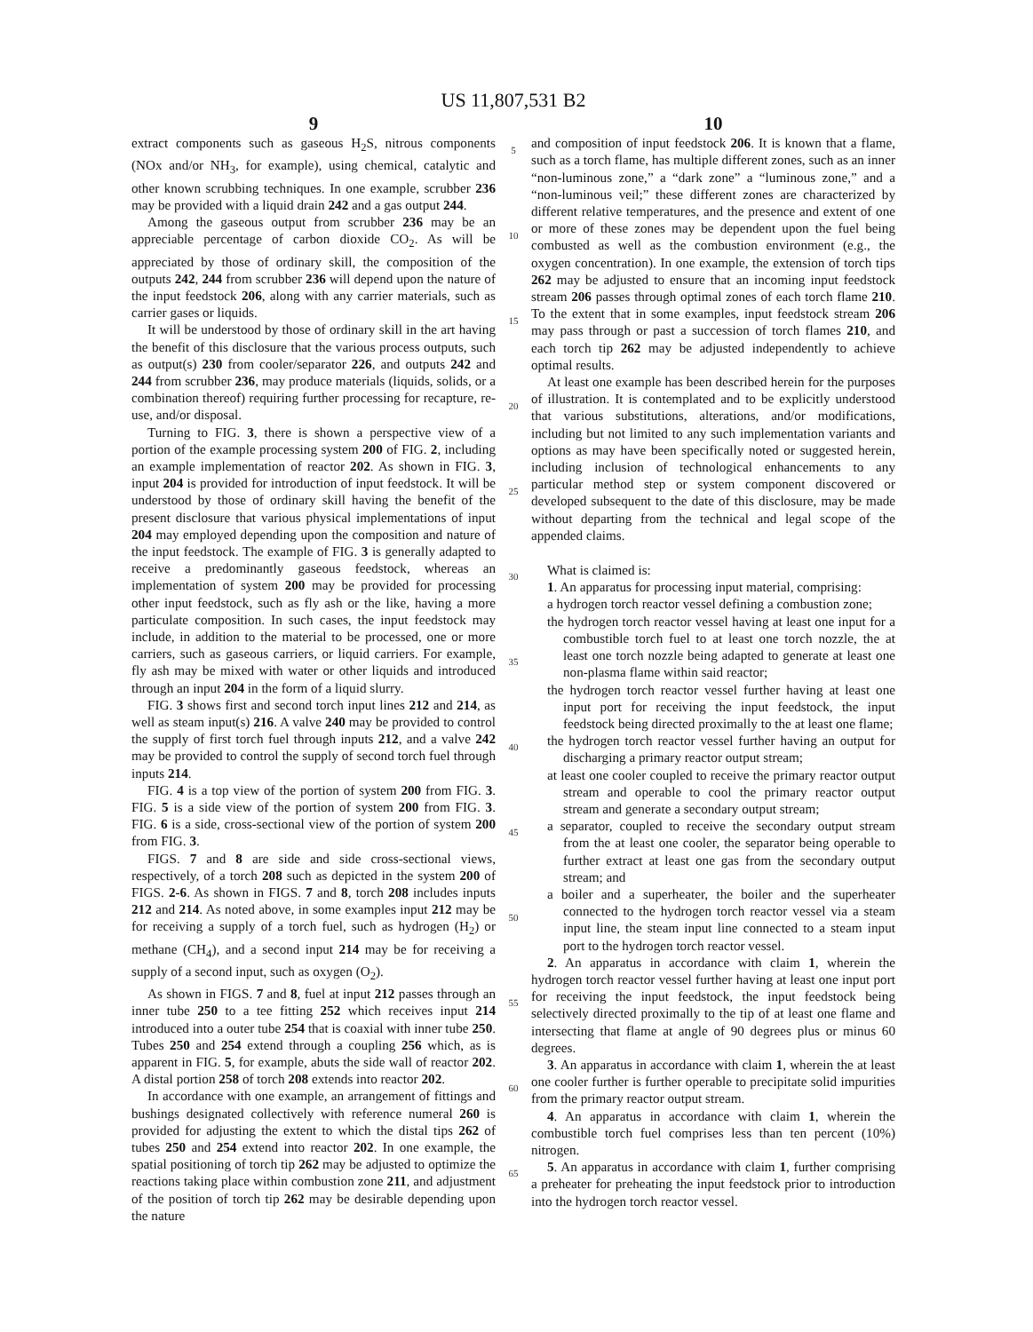US 11,807,531 B2
9
extract components such as gaseous H<sub>2</sub>S, nitrous components (NOx and/or NH<sub>3</sub>, for example), using chemical, catalytic and other known scrubbing techniques. In one example, scrubber 236 may be provided with a liquid drain 242 and a gas output 244.
Among the gaseous output from scrubber 236 may be an appreciable percentage of carbon dioxide CO<sub>2</sub>. As will be appreciated by those of ordinary skill, the composition of the outputs 242, 244 from scrubber 236 will depend upon the nature of the input feedstock 206, along with any carrier materials, such as carrier gases or liquids.
It will be understood by those of ordinary skill in the art having the benefit of this disclosure that the various process outputs, such as output(s) 230 from cooler/separator 226, and outputs 242 and 244 from scrubber 236, may produce materials (liquids, solids, or a combination thereof) requiring further processing for recapture, re-use, and/or disposal.
Turning to FIG. 3, there is shown a perspective view of a portion of the example processing system 200 of FIG. 2, including an example implementation of reactor 202. As shown in FIG. 3, input 204 is provided for introduction of input feedstock. It will be understood by those of ordinary skill having the benefit of the present disclosure that various physical implementations of input 204 may employed depending upon the composition and nature of the input feedstock. The example of FIG. 3 is generally adapted to receive a predominantly gaseous feedstock, whereas an implementation of system 200 may be provided for processing other input feedstock, such as fly ash or the like, having a more particulate composition. In such cases, the input feedstock may include, in addition to the material to be processed, one or more carriers, such as gaseous carriers, or liquid carriers. For example, fly ash may be mixed with water or other liquids and introduced through an input 204 in the form of a liquid slurry.
FIG. 3 shows first and second torch input lines 212 and 214, as well as steam input(s) 216. A valve 240 may be provided to control the supply of first torch fuel through inputs 212, and a valve 242 may be provided to control the supply of second torch fuel through inputs 214.
FIG. 4 is a top view of the portion of system 200 from FIG. 3. FIG. 5 is a side view of the portion of system 200 from FIG. 3. FIG. 6 is a side, cross-sectional view of the portion of system 200 from FIG. 3.
FIGS. 7 and 8 are side and side cross-sectional views, respectively, of a torch 208 such as depicted in the system 200 of FIGS. 2-6. As shown in FIGS. 7 and 8, torch 208 includes inputs 212 and 214. As noted above, in some examples input 212 may be for receiving a supply of a torch fuel, such as hydrogen (H<sub>2</sub>) or methane (CH<sub>4</sub>), and a second input 214 may be for receiving a supply of a second input, such as oxygen (O<sub>2</sub>).
As shown in FIGS. 7 and 8, fuel at input 212 passes through an inner tube 250 to a tee fitting 252 which receives input 214 introduced into a outer tube 254 that is coaxial with inner tube 250. Tubes 250 and 254 extend through a coupling 256 which, as is apparent in FIG. 5, for example, abuts the side wall of reactor 202. A distal portion 258 of torch 208 extends into reactor 202.
In accordance with one example, an arrangement of fittings and bushings designated collectively with reference numeral 260 is provided for adjusting the extent to which the distal tips 262 of tubes 250 and 254 extend into reactor 202. In one example, the spatial positioning of torch tip 262 may be adjusted to optimize the reactions taking place within combustion zone 211, and adjustment of the position of torch tip 262 may be desirable depending upon the nature
5
10
15
20
25
30
35
40
45
50
55
60
65
10
and composition of input feedstock 206. It is known that a flame, such as a torch flame, has multiple different zones, such as an inner “non-luminous zone,” a “dark zone” a “luminous zone,” and a “non-luminous veil;” these different zones are characterized by different relative temperatures, and the presence and extent of one or more of these zones may be dependent upon the fuel being combusted as well as the combustion environment (e.g., the oxygen concentration). In one example, the extension of torch tips 262 may be adjusted to ensure that an incoming input feedstock stream 206 passes through optimal zones of each torch flame 210. To the extent that in some examples, input feedstock stream 206 may pass through or past a succession of torch flames 210, and each torch tip 262 may be adjusted independently to achieve optimal results.
At least one example has been described herein for the purposes of illustration. It is contemplated and to be explicitly understood that various substitutions, alterations, and/or modifications, including but not limited to any such implementation variants and options as may have been specifically noted or suggested herein, including inclusion of technological enhancements to any particular method step or system component discovered or developed subsequent to the date of this disclosure, may be made without departing from the technical and legal scope of the appended claims.
What is claimed is:
1. An apparatus for processing input material, comprising:
a hydrogen torch reactor vessel defining a combustion zone;
the hydrogen torch reactor vessel having at least one input for a combustible torch fuel to at least one torch nozzle, the at least one torch nozzle being adapted to generate at least one non-plasma flame within said reactor;
the hydrogen torch reactor vessel further having at least one input port for receiving the input feedstock, the input feedstock being directed proximally to the at least one flame;
the hydrogen torch reactor vessel further having an output for discharging a primary reactor output stream;
at least one cooler coupled to receive the primary reactor output stream and operable to cool the primary reactor output stream and generate a secondary output stream;
a separator, coupled to receive the secondary output stream from the at least one cooler, the separator being operable to further extract at least one gas from the secondary output stream; and
a boiler and a superheater, the boiler and the superheater connected to the hydrogen torch reactor vessel via a steam input line, the steam input line connected to a steam input port to the hydrogen torch reactor vessel.
2. An apparatus in accordance with claim 1, wherein the hydrogen torch reactor vessel further having at least one input port for receiving the input feedstock, the input feedstock being selectively directed proximally to the tip of at least one flame and intersecting that flame at angle of 90 degrees plus or minus 60 degrees.
3. An apparatus in accordance with claim 1, wherein the at least one cooler further is further operable to precipitate solid impurities from the primary reactor output stream.
4. An apparatus in accordance with claim 1, wherein the combustible torch fuel comprises less than ten percent (10%) nitrogen.
5. An apparatus in accordance with claim 1, further comprising a preheater for preheating the input feedstock prior to introduction into the hydrogen torch reactor vessel.